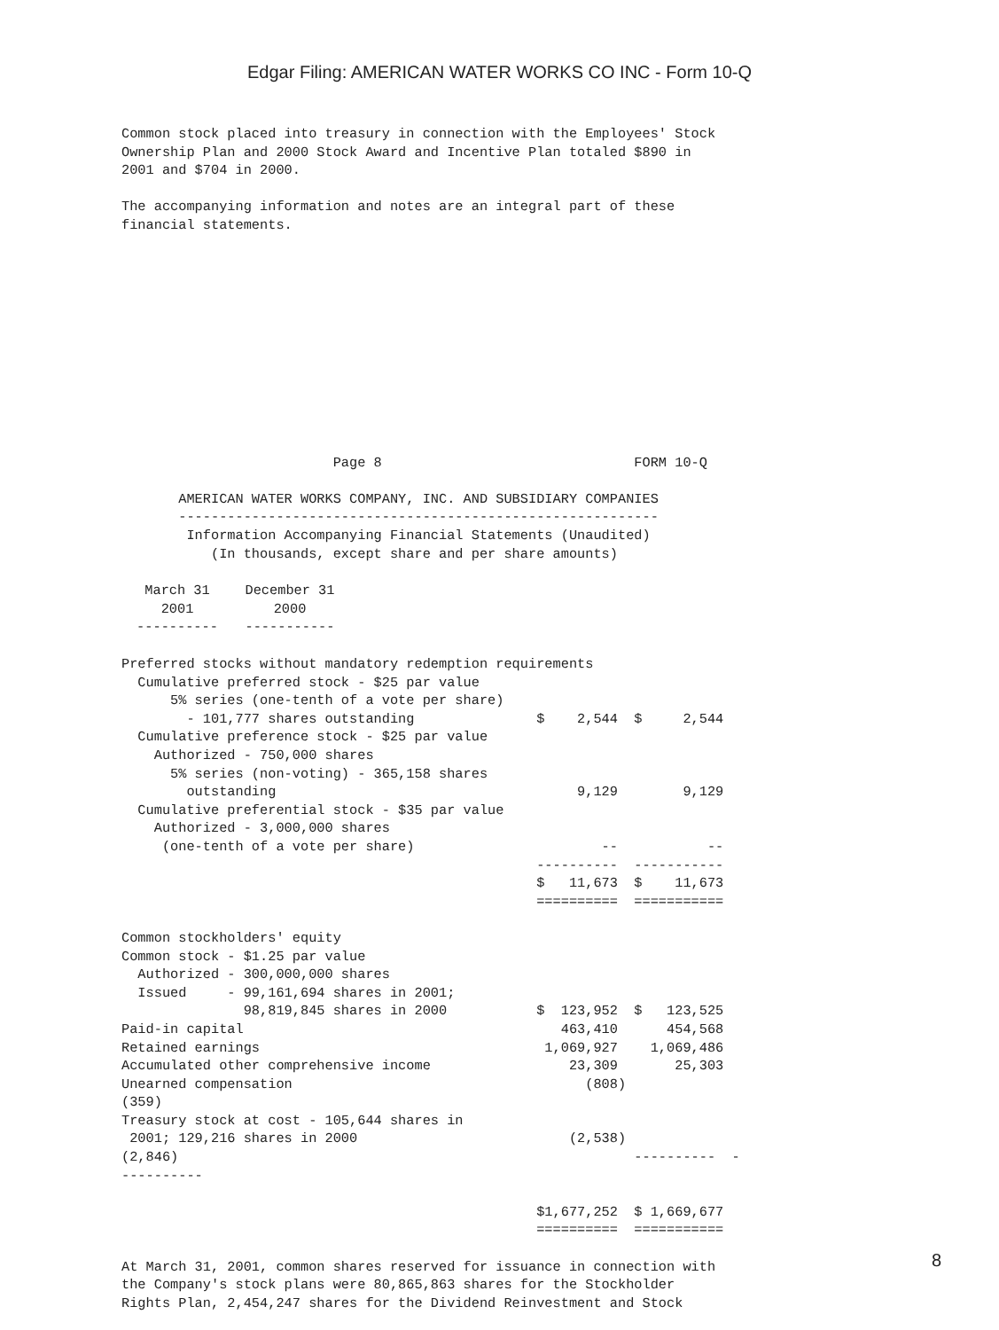Edgar Filing: AMERICAN WATER WORKS CO INC - Form 10-Q
Common stock placed into treasury in connection with the Employees' Stock
Ownership Plan and 2000 Stock Award and Incentive Plan totaled $890 in
2001 and $704 in 2000.

The accompanying information and notes are an integral part of these
financial statements.












                          Page 8                               FORM 10-Q

       AMERICAN WATER WORKS COMPANY, INC. AND SUBSIDIARY COMPANIES
       -----------------------------------------------------------
        Information Accompanying Financial Statements (Unaudited)
           (In thousands, except share and per share amounts)
| | March 31 2001 ---------- | December 31 2000 ----------- |
| --- | --- | --- |
Preferred stocks without mandatory redemption requirements
  Cumulative preferred stock - $25 par value
      5% series (one-tenth of a vote per share)
        - 101,777 shares outstanding               $    2,544  $     2,544
  Cumulative preference stock - $25 par value
    Authorized - 750,000 shares
      5% series (non-voting) - 365,158 shares
        outstanding                                     9,129        9,129
  Cumulative preferential stock - $35 par value
    Authorized - 3,000,000 shares
     (one-tenth of a vote per share)                       --           --
                                                   ----------  -----------
                                                   $   11,673  $    11,673
                                                   ==========  ===========

Common stockholders' equity
Common stock - $1.25 par value
  Authorized - 300,000,000 shares
  Issued     - 99,161,694 shares in 2001;
               98,819,845 shares in 2000           $  123,952  $   123,525
Paid-in capital                                       463,410      454,568
Retained earnings                                   1,069,927    1,069,486
Accumulated other comprehensive income                 23,309       25,303
Unearned compensation                                    (808)
(359)
Treasury stock at cost - 105,644 shares in
 2001; 129,216 shares in 2000                          (2,538)
(2,846)                                                        ----------  -
----------

                                                   $1,677,252  $ 1,669,677
                                                   ==========  ===========

At March 31, 2001, common shares reserved for issuance in connection with
the Company's stock plans were 80,865,863 shares for the Stockholder
Rights Plan, 2,454,247 shares for the Dividend Reinvestment and Stock
8